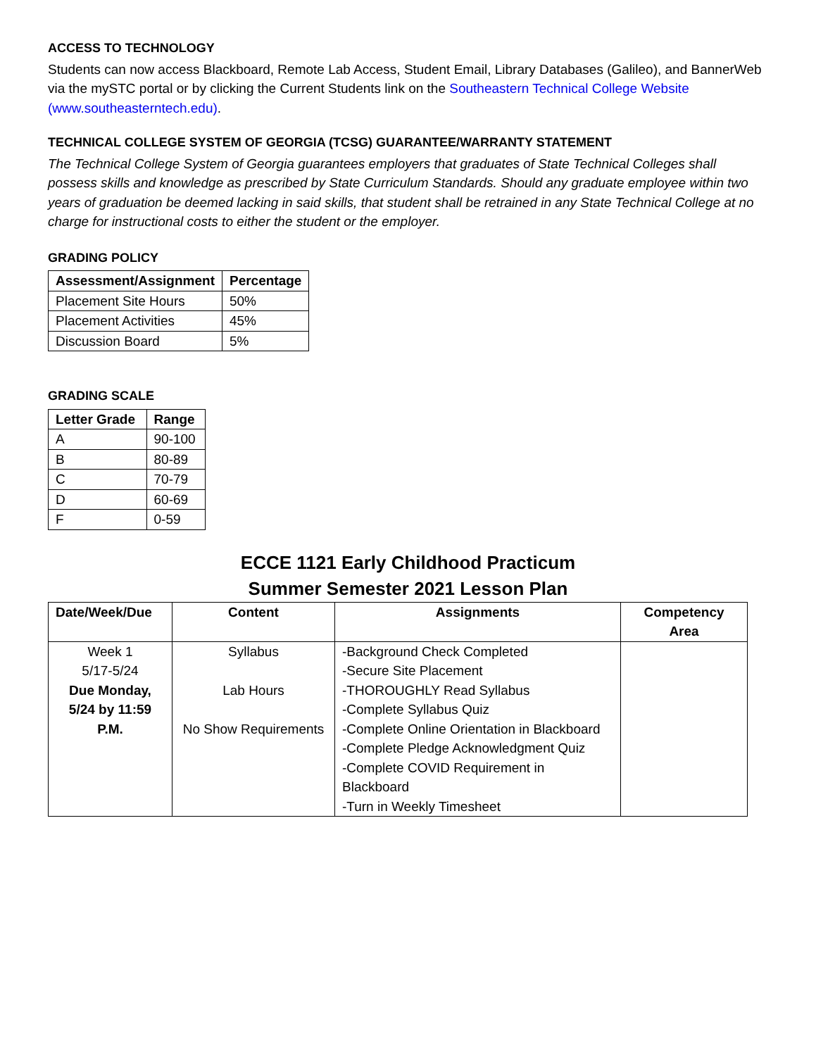ACCESS TO TECHNOLOGY
Students can now access Blackboard, Remote Lab Access, Student Email, Library Databases (Galileo), and BannerWeb via the mySTC portal or by clicking the Current Students link on the Southeastern Technical College Website (www.southeasterntech.edu).
TECHNICAL COLLEGE SYSTEM OF GEORGIA (TCSG) GUARANTEE/WARRANTY STATEMENT
The Technical College System of Georgia guarantees employers that graduates of State Technical Colleges shall possess skills and knowledge as prescribed by State Curriculum Standards. Should any graduate employee within two years of graduation be deemed lacking in said skills, that student shall be retrained in any State Technical College at no charge for instructional costs to either the student or the employer.
GRADING POLICY
| Assessment/Assignment | Percentage |
| --- | --- |
| Placement Site Hours | 50% |
| Placement Activities | 45% |
| Discussion Board | 5% |
GRADING SCALE
| Letter Grade | Range |
| --- | --- |
| A | 90-100 |
| B | 80-89 |
| C | 70-79 |
| D | 60-69 |
| F | 0-59 |
ECCE 1121 Early Childhood Practicum
Summer Semester 2021 Lesson Plan
| Date/Week/Due | Content | Assignments | Competency Area |
| --- | --- | --- | --- |
| Week 1 5/17-5/24 Due Monday, 5/24 by 11:59 P.M. | Syllabus Lab Hours No Show Requirements | -Background Check Completed -Secure Site Placement -THOROUGHLY Read Syllabus -Complete Syllabus Quiz -Complete Online Orientation in Blackboard -Complete Pledge Acknowledgment Quiz -Complete COVID Requirement in Blackboard -Turn in Weekly Timesheet | |